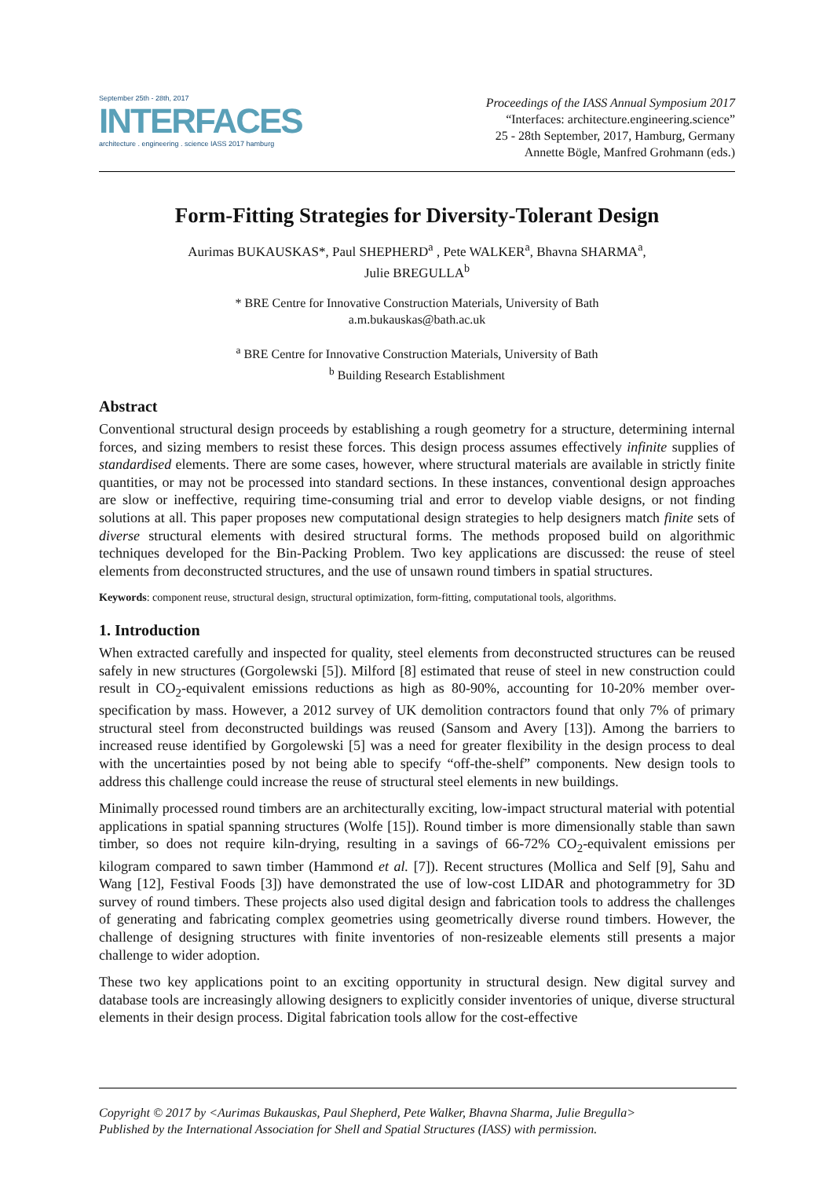September 25th - 28th, 2017
INTERFACES
architecture . engineering . science IASS 2017 hamburg
Proceedings of the IASS Annual Symposium 2017
“Interfaces: architecture.engineering.science”
25 - 28th September, 2017, Hamburg, Germany
Annette Bögle, Manfred Grohmann (eds.)
Form-Fitting Strategies for Diversity-Tolerant Design
Aurimas BUKAUSKAS*, Paul SHEPHERD<sup>a</sup> , Pete WALKER<sup>a</sup>, Bhavna SHARMA<sup>a</sup>,
Julie BREGULLA<sup>b</sup>
* BRE Centre for Innovative Construction Materials, University of Bath
a.m.bukauskas@bath.ac.uk
<sup>a</sup> BRE Centre for Innovative Construction Materials, University of Bath
<sup>b</sup> Building Research Establishment
Abstract
Conventional structural design proceeds by establishing a rough geometry for a structure, determining internal forces, and sizing members to resist these forces. This design process assumes effectively infinite supplies of standardised elements. There are some cases, however, where structural materials are available in strictly finite quantities, or may not be processed into standard sections. In these instances, conventional design approaches are slow or ineffective, requiring time-consuming trial and error to develop viable designs, or not finding solutions at all. This paper proposes new computational design strategies to help designers match finite sets of diverse structural elements with desired structural forms. The methods proposed build on algorithmic techniques developed for the Bin-Packing Problem. Two key applications are discussed: the reuse of steel elements from deconstructed structures, and the use of unsawn round timbers in spatial structures.
Keywords: component reuse, structural design, structural optimization, form-fitting, computational tools, algorithms.
1. Introduction
When extracted carefully and inspected for quality, steel elements from deconstructed structures can be reused safely in new structures (Gorgolewski [5]). Milford [8] estimated that reuse of steel in new construction could result in CO<sub>2</sub>-equivalent emissions reductions as high as 80-90%, accounting for 10-20% member over-specification by mass. However, a 2012 survey of UK demolition contractors found that only 7% of primary structural steel from deconstructed buildings was reused (Sansom and Avery [13]). Among the barriers to increased reuse identified by Gorgolewski [5] was a need for greater flexibility in the design process to deal with the uncertainties posed by not being able to specify “off-the-shelf” components. New design tools to address this challenge could increase the reuse of structural steel elements in new buildings.
Minimally processed round timbers are an architecturally exciting, low-impact structural material with potential applications in spatial spanning structures (Wolfe [15]). Round timber is more dimensionally stable than sawn timber, so does not require kiln-drying, resulting in a savings of 66-72% CO<sub>2</sub>-equivalent emissions per kilogram compared to sawn timber (Hammond et al. [7]). Recent structures (Mollica and Self [9], Sahu and Wang [12], Festival Foods [3]) have demonstrated the use of low-cost LIDAR and photogrammetry for 3D survey of round timbers. These projects also used digital design and fabrication tools to address the challenges of generating and fabricating complex geometries using geometrically diverse round timbers. However, the challenge of designing structures with finite inventories of non-resizeable elements still presents a major challenge to wider adoption.
These two key applications point to an exciting opportunity in structural design. New digital survey and database tools are increasingly allowing designers to explicitly consider inventories of unique, diverse structural elements in their design process. Digital fabrication tools allow for the cost-effective
Copyright © 2017 by <Aurimas Bukauskas, Paul Shepherd, Pete Walker, Bhavna Sharma, Julie Bregulla>
Published by the International Association for Shell and Spatial Structures (IASS) with permission.